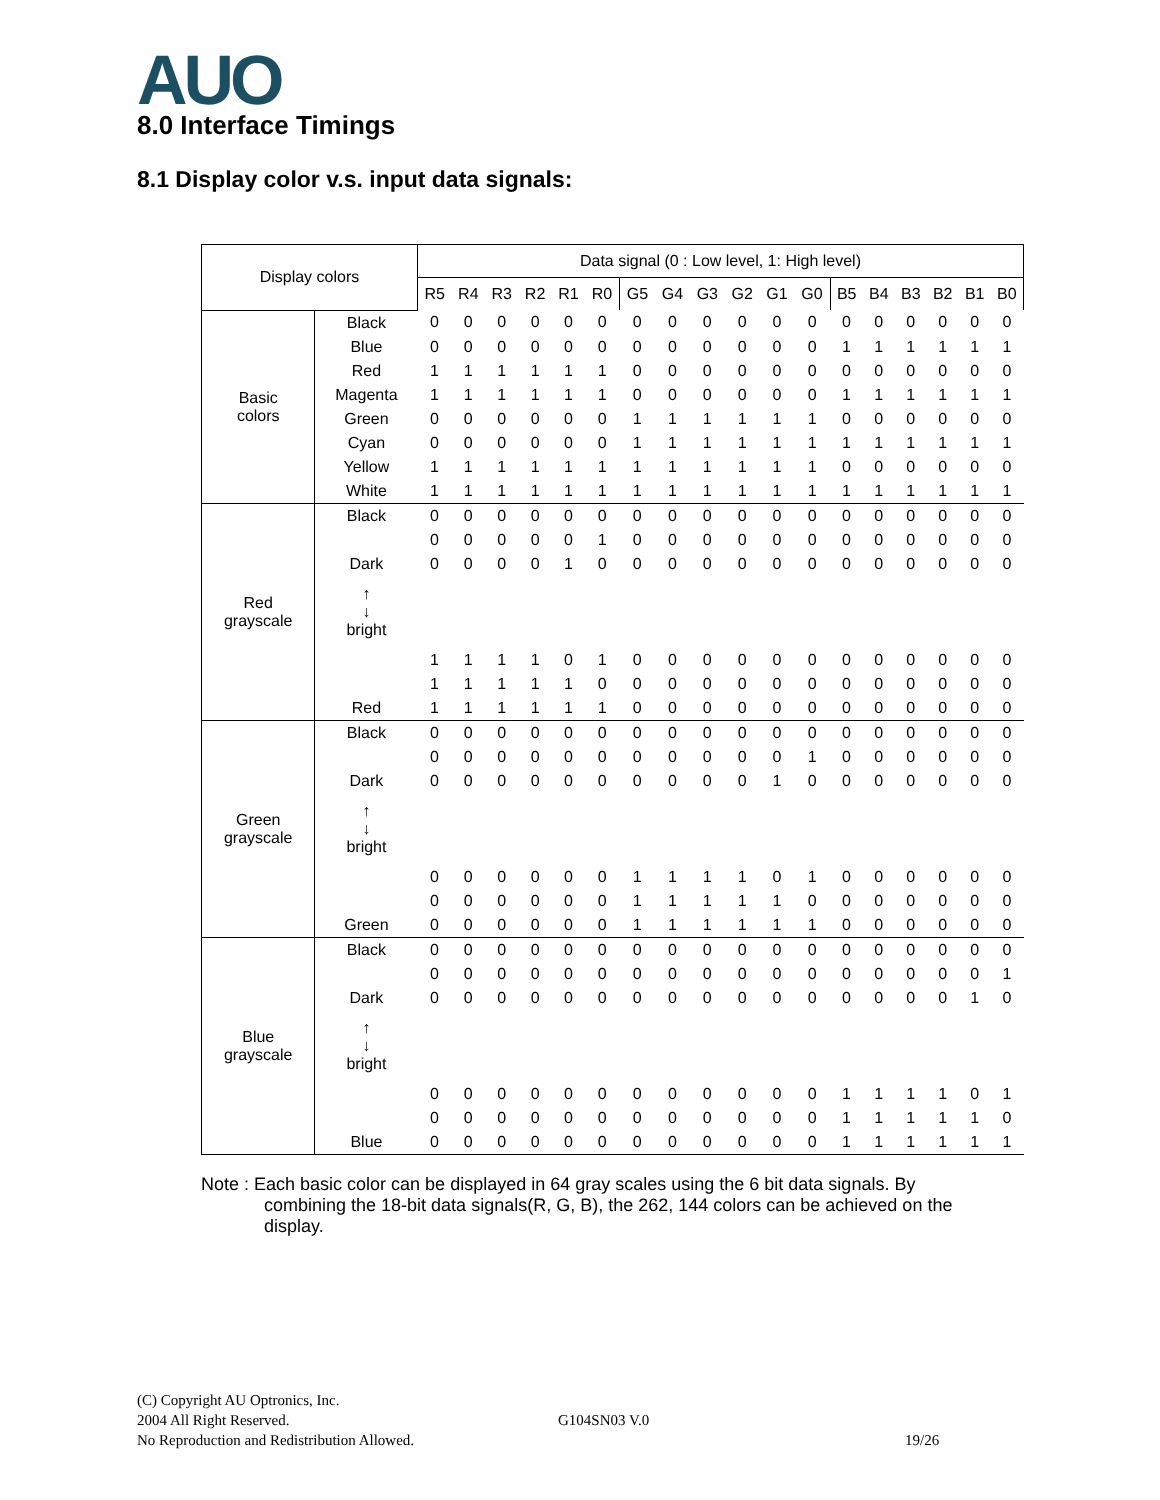AUO 8.0 Interface Timings
8.1 Display color v.s. input data signals:
| Display colors | | Data signal (0 : Low level, 1: High level) | | | | | | | | | | | | | | | | | |
| --- | --- | --- | --- | --- | --- | --- | --- | --- | --- | --- | --- | --- | --- | --- | --- | --- | --- | --- | --- |
| | | R5 | R4 | R3 | R2 | R1 | R0 | G5 | G4 | G3 | G2 | G1 | G0 | B5 | B4 | B3 | B2 | B1 | B0 |
| Basic colors | Black | 0 | 0 | 0 | 0 | 0 | 0 | 0 | 0 | 0 | 0 | 0 | 0 | 0 | 0 | 0 | 0 | 0 | 0 |
| | Blue | 0 | 0 | 0 | 0 | 0 | 0 | 0 | 0 | 0 | 0 | 0 | 0 | 1 | 1 | 1 | 1 | 1 | 1 |
| | Red | 1 | 1 | 1 | 1 | 1 | 1 | 0 | 0 | 0 | 0 | 0 | 0 | 0 | 0 | 0 | 0 | 0 | 0 |
| | Magenta | 1 | 1 | 1 | 1 | 1 | 1 | 0 | 0 | 0 | 0 | 0 | 0 | 1 | 1 | 1 | 1 | 1 | 1 |
| | Green | 0 | 0 | 0 | 0 | 0 | 0 | 1 | 1 | 1 | 1 | 1 | 1 | 0 | 0 | 0 | 0 | 0 | 0 |
| | Cyan | 0 | 0 | 0 | 0 | 0 | 0 | 1 | 1 | 1 | 1 | 1 | 1 | 1 | 1 | 1 | 1 | 1 | 1 |
| | Yellow | 1 | 1 | 1 | 1 | 1 | 1 | 1 | 1 | 1 | 1 | 1 | 1 | 0 | 0 | 0 | 0 | 0 | 0 |
| | White | 1 | 1 | 1 | 1 | 1 | 1 | 1 | 1 | 1 | 1 | 1 | 1 | 1 | 1 | 1 | 1 | 1 | 1 |
| Red grayscale | Black | 0 | 0 | 0 | 0 | 0 | 0 | 0 | 0 | 0 | 0 | 0 | 0 | 0 | 0 | 0 | 0 | 0 | 0 |
| | | 0 | 0 | 0 | 0 | 0 | 1 | 0 | 0 | 0 | 0 | 0 | 0 | 0 | 0 | 0 | 0 | 0 | 0 |
| | Dark | 0 | 0 | 0 | 0 | 1 | 0 | 0 | 0 | 0 | 0 | 0 | 0 | 0 | 0 | 0 | 0 | 0 | 0 |
| | ↑ ↓ bright | | | | | | | | | | | | | | | | | | |
| | | 1 | 1 | 1 | 1 | 0 | 1 | 0 | 0 | 0 | 0 | 0 | 0 | 0 | 0 | 0 | 0 | 0 | 0 |
| | | 1 | 1 | 1 | 1 | 1 | 0 | 0 | 0 | 0 | 0 | 0 | 0 | 0 | 0 | 0 | 0 | 0 | 0 |
| | Red | 1 | 1 | 1 | 1 | 1 | 1 | 0 | 0 | 0 | 0 | 0 | 0 | 0 | 0 | 0 | 0 | 0 | 0 |
| Green grayscale | Black | 0 | 0 | 0 | 0 | 0 | 0 | 0 | 0 | 0 | 0 | 0 | 0 | 0 | 0 | 0 | 0 | 0 | 0 |
| | | 0 | 0 | 0 | 0 | 0 | 0 | 0 | 0 | 0 | 0 | 0 | 1 | 0 | 0 | 0 | 0 | 0 | 0 |
| | Dark | 0 | 0 | 0 | 0 | 0 | 0 | 0 | 0 | 0 | 0 | 1 | 0 | 0 | 0 | 0 | 0 | 0 | 0 |
| | ↑ ↓ bright | | | | | | | | | | | | | | | | | | |
| | | 0 | 0 | 0 | 0 | 0 | 0 | 1 | 1 | 1 | 1 | 0 | 1 | 0 | 0 | 0 | 0 | 0 | 0 |
| | | 0 | 0 | 0 | 0 | 0 | 0 | 1 | 1 | 1 | 1 | 1 | 0 | 0 | 0 | 0 | 0 | 0 | 0 |
| | Green | 0 | 0 | 0 | 0 | 0 | 0 | 1 | 1 | 1 | 1 | 1 | 1 | 0 | 0 | 0 | 0 | 0 | 0 |
| Blue grayscale | Black | 0 | 0 | 0 | 0 | 0 | 0 | 0 | 0 | 0 | 0 | 0 | 0 | 0 | 0 | 0 | 0 | 0 | 0 |
| | | 0 | 0 | 0 | 0 | 0 | 0 | 0 | 0 | 0 | 0 | 0 | 0 | 0 | 0 | 0 | 0 | 0 | 1 |
| | Dark | 0 | 0 | 0 | 0 | 0 | 0 | 0 | 0 | 0 | 0 | 0 | 0 | 0 | 0 | 0 | 0 | 1 | 0 |
| | ↑ ↓ bright | | | | | | | | | | | | | | | | | | |
| | | 0 | 0 | 0 | 0 | 0 | 0 | 0 | 0 | 0 | 0 | 0 | 0 | 1 | 1 | 1 | 1 | 0 | 1 |
| | | 0 | 0 | 0 | 0 | 0 | 0 | 0 | 0 | 0 | 0 | 0 | 0 | 1 | 1 | 1 | 1 | 1 | 0 |
| | Blue | 0 | 0 | 0 | 0 | 0 | 0 | 0 | 0 | 0 | 0 | 0 | 0 | 1 | 1 | 1 | 1 | 1 | 1 |
Note : Each basic color can be displayed in 64 gray scales using the 6 bit data signals. By
combining the 18-bit data signals(R, G, B), the 262, 144 colors can be achieved on the
display.
(C) Copyright AU Optronics, Inc.
2004 All Right Reserved.
No Reproduction and Redistribution Allowed.
G104SN03 V.0
19/26